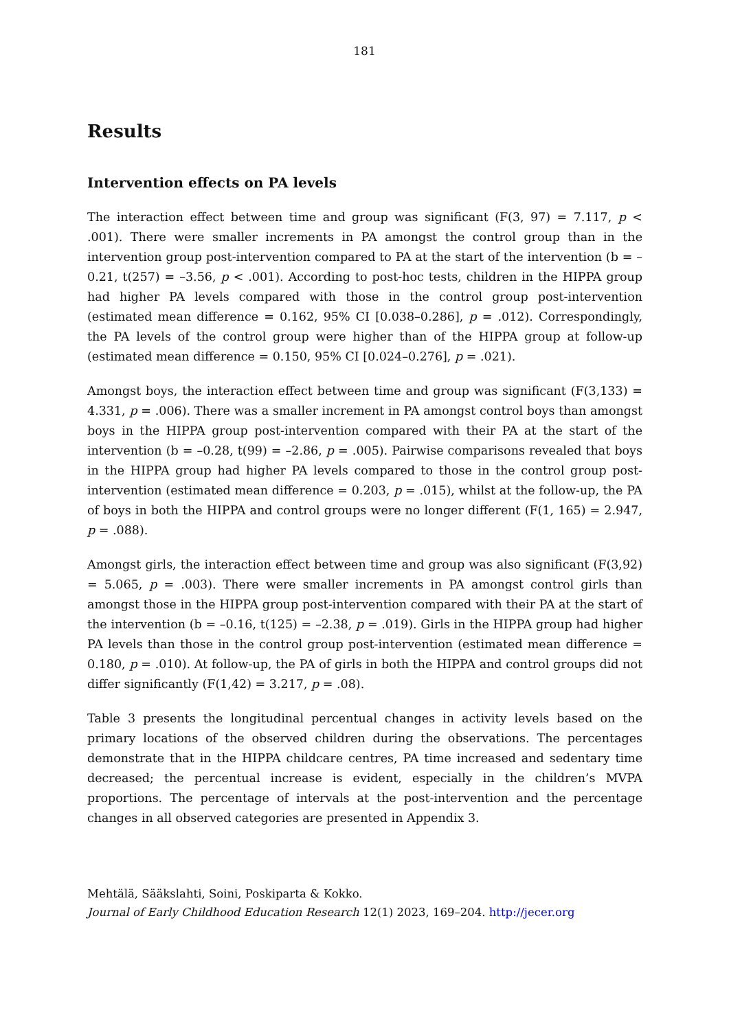181
Results
Intervention effects on PA levels
The interaction effect between time and group was significant (F(3, 97) = 7.117, p < .001). There were smaller increments in PA amongst the control group than in the intervention group post-intervention compared to PA at the start of the intervention (b = –0.21, t(257) = –3.56, p < .001). According to post-hoc tests, children in the HIPPA group had higher PA levels compared with those in the control group post-intervention (estimated mean difference = 0.162, 95% CI [0.038–0.286], p = .012). Correspondingly, the PA levels of the control group were higher than of the HIPPA group at follow-up (estimated mean difference = 0.150, 95% CI [0.024–0.276], p = .021).
Amongst boys, the interaction effect between time and group was significant (F(3,133) = 4.331, p = .006). There was a smaller increment in PA amongst control boys than amongst boys in the HIPPA group post-intervention compared with their PA at the start of the intervention (b = –0.28, t(99) = –2.86, p = .005). Pairwise comparisons revealed that boys in the HIPPA group had higher PA levels compared to those in the control group post-intervention (estimated mean difference = 0.203, p = .015), whilst at the follow-up, the PA of boys in both the HIPPA and control groups were no longer different (F(1, 165) = 2.947, p = .088).
Amongst girls, the interaction effect between time and group was also significant (F(3,92) = 5.065, p = .003). There were smaller increments in PA amongst control girls than amongst those in the HIPPA group post-intervention compared with their PA at the start of the intervention (b = –0.16, t(125) = –2.38, p = .019). Girls in the HIPPA group had higher PA levels than those in the control group post-intervention (estimated mean difference = 0.180, p = .010). At follow-up, the PA of girls in both the HIPPA and control groups did not differ significantly (F(1,42) = 3.217, p = .08).
Table 3 presents the longitudinal percentual changes in activity levels based on the primary locations of the observed children during the observations. The percentages demonstrate that in the HIPPA childcare centres, PA time increased and sedentary time decreased; the percentual increase is evident, especially in the children’s MVPA proportions. The percentage of intervals at the post-intervention and the percentage changes in all observed categories are presented in Appendix 3.
Mehtälä, Sääkslahti, Soini, Poskiparta & Kokko.
Journal of Early Childhood Education Research 12(1) 2023, 169–204. http://jecer.org